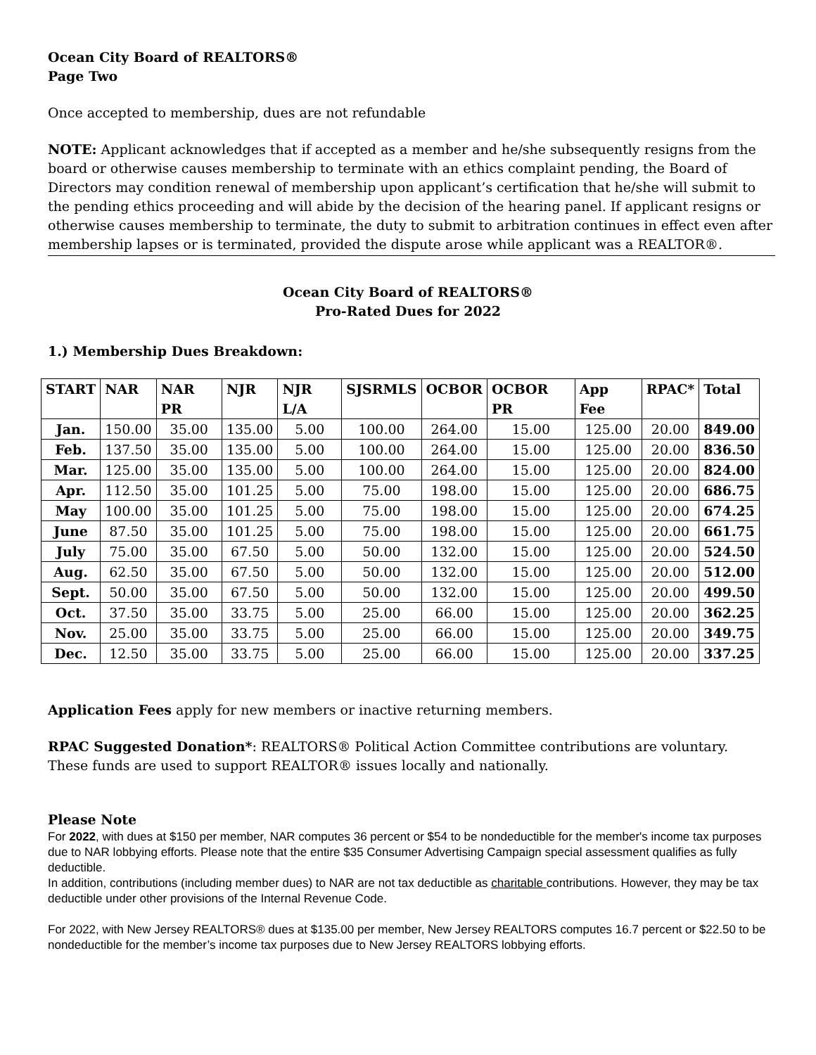Ocean City Board of REALTORS®
Page Two
Once accepted to membership, dues are not refundable
NOTE: Applicant acknowledges that if accepted as a member and he/she subsequently resigns from the board or otherwise causes membership to terminate with an ethics complaint pending, the Board of Directors may condition renewal of membership upon applicant’s certification that he/she will submit to the pending ethics proceeding and will abide by the decision of the hearing panel. If applicant resigns or otherwise causes membership to terminate, the duty to submit to arbitration continues in effect even after membership lapses or is terminated, provided the dispute arose while applicant was a REALTOR®.
Ocean City Board of REALTORS®
Pro-Rated Dues for 2022
1.) Membership Dues Breakdown:
| START | NAR | NAR PR | NJR | NJR L/A | SJSRMLS | OCBOR | OCBOR PR | App Fee | RPAC* | Total |
| --- | --- | --- | --- | --- | --- | --- | --- | --- | --- | --- |
| Jan. | 150.00 | 35.00 | 135.00 | 5.00 | 100.00 | 264.00 | 15.00 | 125.00 | 20.00 | 849.00 |
| Feb. | 137.50 | 35.00 | 135.00 | 5.00 | 100.00 | 264.00 | 15.00 | 125.00 | 20.00 | 836.50 |
| Mar. | 125.00 | 35.00 | 135.00 | 5.00 | 100.00 | 264.00 | 15.00 | 125.00 | 20.00 | 824.00 |
| Apr. | 112.50 | 35.00 | 101.25 | 5.00 | 75.00 | 198.00 | 15.00 | 125.00 | 20.00 | 686.75 |
| May | 100.00 | 35.00 | 101.25 | 5.00 | 75.00 | 198.00 | 15.00 | 125.00 | 20.00 | 674.25 |
| June | 87.50 | 35.00 | 101.25 | 5.00 | 75.00 | 198.00 | 15.00 | 125.00 | 20.00 | 661.75 |
| July | 75.00 | 35.00 | 67.50 | 5.00 | 50.00 | 132.00 | 15.00 | 125.00 | 20.00 | 524.50 |
| Aug. | 62.50 | 35.00 | 67.50 | 5.00 | 50.00 | 132.00 | 15.00 | 125.00 | 20.00 | 512.00 |
| Sept. | 50.00 | 35.00 | 67.50 | 5.00 | 50.00 | 132.00 | 15.00 | 125.00 | 20.00 | 499.50 |
| Oct. | 37.50 | 35.00 | 33.75 | 5.00 | 25.00 | 66.00 | 15.00 | 125.00 | 20.00 | 362.25 |
| Nov. | 25.00 | 35.00 | 33.75 | 5.00 | 25.00 | 66.00 | 15.00 | 125.00 | 20.00 | 349.75 |
| Dec. | 12.50 | 35.00 | 33.75 | 5.00 | 25.00 | 66.00 | 15.00 | 125.00 | 20.00 | 337.25 |
Application Fees apply for new members or inactive returning members.
RPAC Suggested Donation*: REALTORS® Political Action Committee contributions are voluntary. These funds are used to support REALTOR® issues locally and nationally.
Please Note
For 2022, with dues at $150 per member, NAR computes 36 percent or $54 to be nondeductible for the member's income tax purposes due to NAR lobbying efforts. Please note that the entire $35 Consumer Advertising Campaign special assessment qualifies as fully deductible.
In addition, contributions (including member dues) to NAR are not tax deductible as charitable contributions. However, they may be tax deductible under other provisions of the Internal Revenue Code.
For 2022, with New Jersey REALTORS® dues at $135.00 per member, New Jersey REALTORS computes 16.7 percent or $22.50 to be nondeductible for the member’s income tax purposes due to New Jersey REALTORS lobbying efforts.